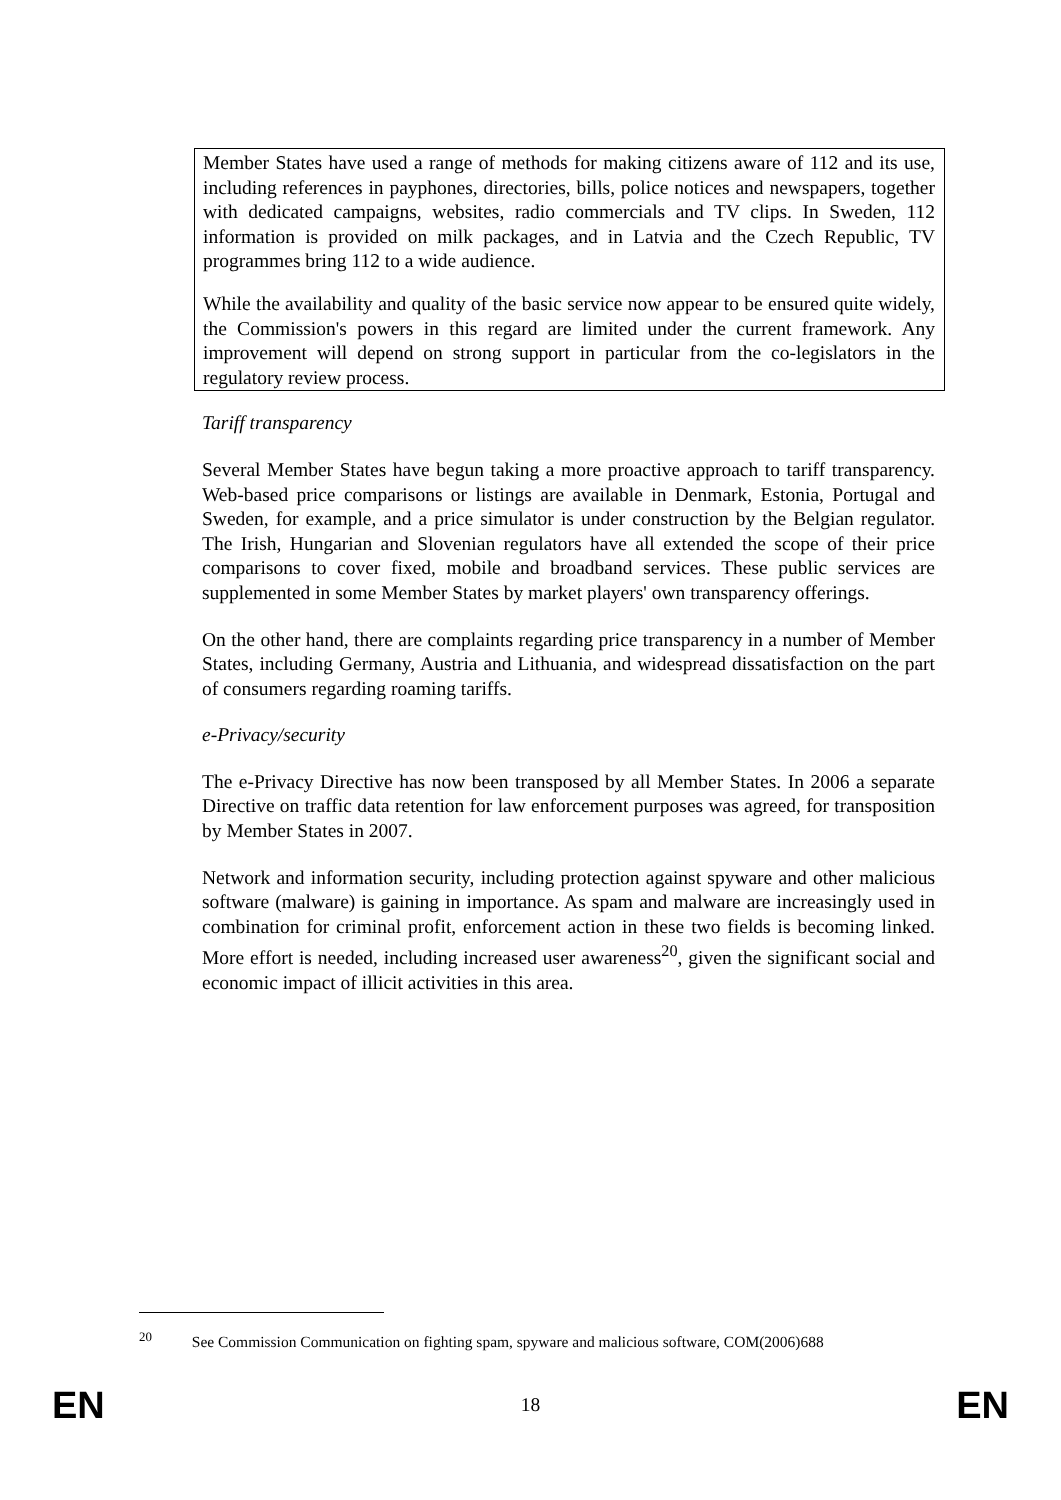Member States have used a range of methods for making citizens aware of 112 and its use, including references in payphones, directories, bills, police notices and newspapers, together with dedicated campaigns, websites, radio commercials and TV clips. In Sweden, 112 information is provided on milk packages, and in Latvia and the Czech Republic, TV programmes bring 112 to a wide audience.
While the availability and quality of the basic service now appear to be ensured quite widely, the Commission's powers in this regard are limited under the current framework. Any improvement will depend on strong support in particular from the co-legislators in the regulatory review process.
Tariff transparency
Several Member States have begun taking a more proactive approach to tariff transparency. Web-based price comparisons or listings are available in Denmark, Estonia, Portugal and Sweden, for example, and a price simulator is under construction by the Belgian regulator. The Irish, Hungarian and Slovenian regulators have all extended the scope of their price comparisons to cover fixed, mobile and broadband services. These public services are supplemented in some Member States by market players' own transparency offerings.
On the other hand, there are complaints regarding price transparency in a number of Member States, including Germany, Austria and Lithuania, and widespread dissatisfaction on the part of consumers regarding roaming tariffs.
e-Privacy/security
The e-Privacy Directive has now been transposed by all Member States. In 2006 a separate Directive on traffic data retention for law enforcement purposes was agreed, for transposition by Member States in 2007.
Network and information security, including protection against spyware and other malicious software (malware) is gaining in importance. As spam and malware are increasingly used in combination for criminal profit, enforcement action in these two fields is becoming linked. More effort is needed, including increased user awareness<sup>20</sup>, given the significant social and economic impact of illicit activities in this area.
<sup>20</sup> See Commission Communication on fighting spam, spyware and malicious software, COM(2006)688
EN 18 EN